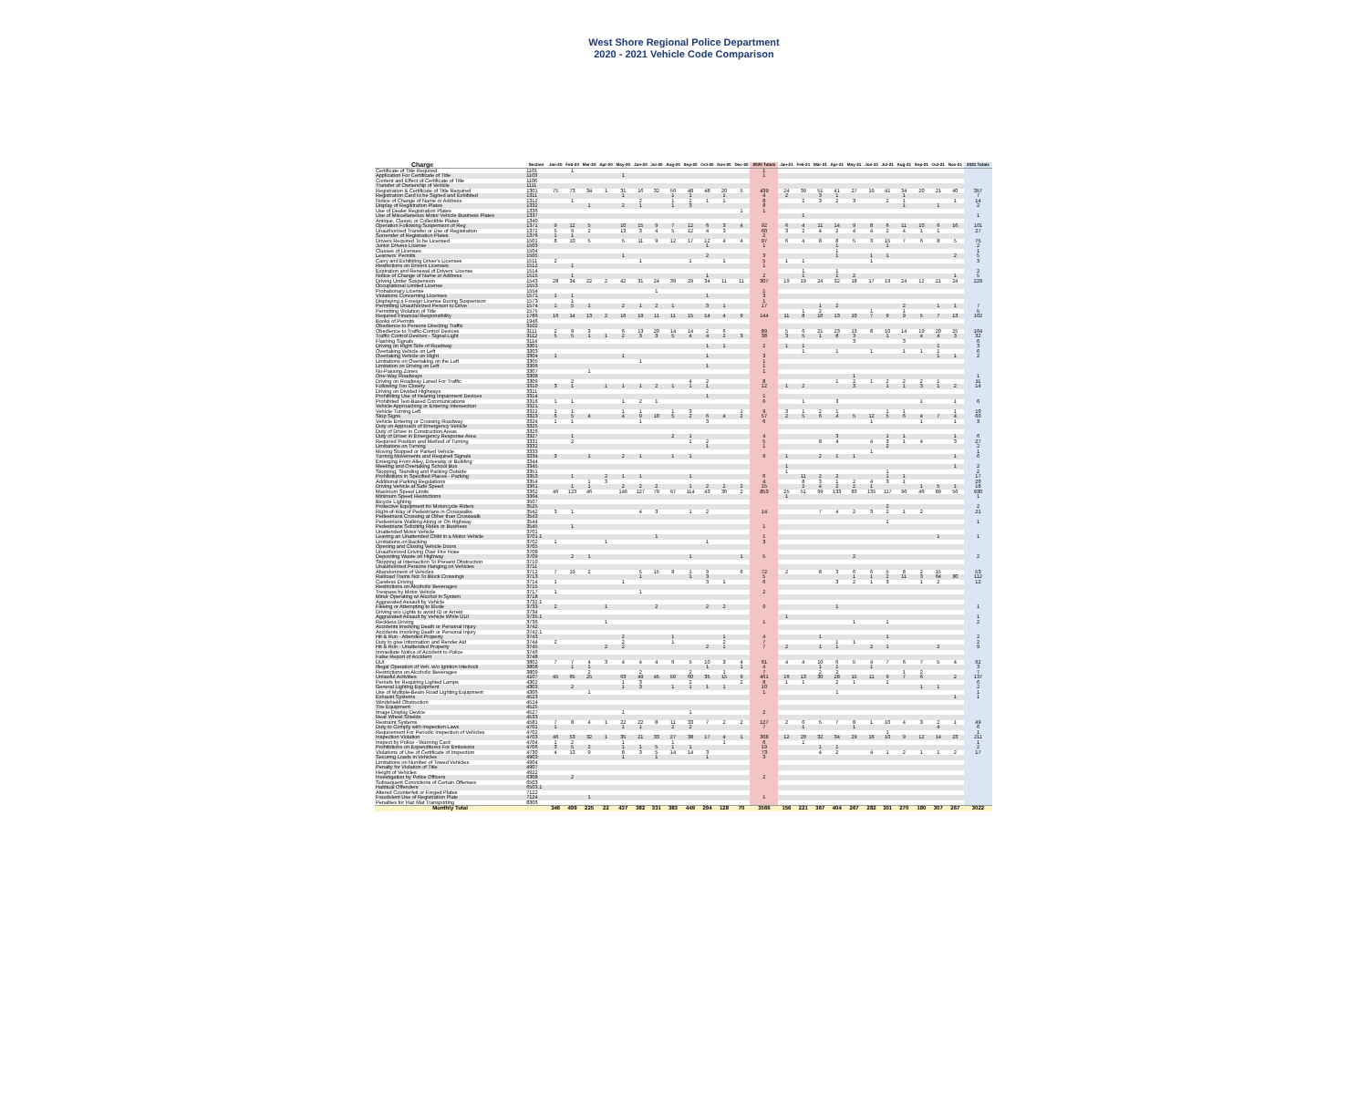West Shore Regional Police Department
2020 - 2021 Vehicle Code Comparison
| Charge | Section | Jan-20 | Feb-20 | Mar-20 | Apr-20 | May-20 | Jun-20 | Jul-20 | Aug-20 | Sep-20 | Oct-20 | Nov-20 | Dec-20 | 2020 Totals | Jan-21 | Feb-21 | Mar-21 | Apr-21 | May-21 | Jun-21 | Jul-21 | Aug-21 | Sep-21 | Oct-21 | Nov-21 | 2021 Totals |
| --- | --- | --- | --- | --- | --- | --- | --- | --- | --- | --- | --- | --- | --- | --- | --- | --- | --- | --- | --- | --- | --- | --- | --- | --- | --- | --- |
| Certificate of Title Required | 1101 | | 1 | | | | | | | | | | | 1 | | | | | | | | | | | | |
| Application For Certificate of Title | 1103 | | | | | 1 | | | | | | | | 1 | | | | | | | | | | | | |
| Content and Effect of Certificate of Title | 1106 | | | | | | | | | | | | | | | | | | | | | | | | | |
| Transfer of Ownership of Vehicle | 1111 | | | | | | | | | | | | | | | | | | | | | | | | | |
| Registration & Certificate of Title Required | 1301 | 75 | 73 | 34 | 1 | 31 | 16 | 32 | 56 | 48 | 48 | 20 | 5 | 439 | 24 | 39 | 51 | 41 | 27 | 19 | 41 | 34 | 20 | 21 | 40 | 357 |
| Registration Card to be Signed and Exhibited | 1311 | | | | | 1 | | | 1 | 1 | | 1 | | 4 | 2 | | 3 | 1 | | | | 1 | | | | 7 |
| Notice of Change of Name or Address | 1312 | | 1 | | | | 2 | | 1 | 2 | 1 | 1 | | 8 | | 2 | 3 | 2 | 3 | | 2 | 1 | | | 1 | 14 |
| Display of Registration Plates | 1332 | | | 1 | | 2 | 1 | | 1 | 3 | | | | 8 | | | | | | | | 1 | | 1 | | 2 |
| Use of Dealer Registration Plates | 1336 | | | | | | | | | | | | 1 | 1 | | | | | | | | | | | | |
| Use of Miscellaneous Motor Vehicle Business Plates | 1337 | | | | | | | | | | | | | | | 1 | | | | | | | | | | 1 |
| Antique, Classic or Collectible Plates | 1340 | | | | | | | | | | | | | | | | | | | | | | | | | |
| Operation Following Suspension of Reg | 1371 | 9 | 12 | 5 | | 10 | 15 | 9 | 7 | 12 | 6 | 3 | 4 | 92 | 6 | 4 | 11 | 14 | 9 | 8 | 6 | 11 | 10 | 6 | 16 | 101 |
| Unauthorized Transfer or Use of Registration | 1372 | 5 | 9 | 2 | | 13 | 3 | 4 | 5 | 12 | 4 | 3 | | 60 | 3 | 2 | 4 | 2 | 4 | 4 | 2 | 4 | 1 | 1 | | 27 |
| Surrender of Registration Plates | 1376 | 1 | 1 | | | | | | | | | | | 2 | | | | | | | | | | | | |
| Drivers Required To be Licensed | 1501 | 8 | 10 | 5 | | 5 | 11 | 9 | 12 | 17 | 12 | 4 | 4 | 97 | 6 | 4 | 8 | 8 | 5 | 3 | 15 | 7 | 6 | 8 | 5 | 75 |
| Junior Drivers License | 1503 | | | | | | | | | | 1 | | | 1 | | | | 1 | | | 1 | | | | | 2 |
| Classes of Licenses | 1504 | | | | | | | | | | | | | | | | | 1 | | | | | | | | 1 |
| Learners' Permits | 1505 | | | | | 1 | | | | | 2 | | | 3 | | | | 1 | | 1 | 1 | | | | 2 | 5 |
| Carry and Exhibiting Driver's Licenses | 1511 | 2 | | | | | 1 | | | 1 | | 1 | | 5 | 1 | 1 | | | | 1 | | | | | | 3 |
| Restrictions on Drivers Licenses | 1512 | | 1 | | | | | | | | | | | 1 | | | | | | | | | | | | |
| Expiration and Renewal of Drivers' License | 1514 | | | | | | | | | | | | | | | 1 | | 1 | | | | | | | | 2 |
| Notice of Change of Name or Address | 1515 | | 1 | | | | | | | | 1 | | | 2 | | 1 | | 1 | 2 | | | | | | 1 | 5 |
| Driving Under Suspension | 1543 | 28 | 34 | 22 | 2 | 42 | 31 | 24 | 39 | 29 | 34 | 11 | 11 | 307 | 19 | 19 | 24 | 32 | 18 | 17 | 19 | 24 | 12 | 21 | 24 | 229 |
| Occupational Limited License | 1553 | | | | | | | | | | | | | | | | | | | | | | | | | |
| Probationary License | 1554 | | | | | | | 1 | | | | | | 1 | | | | | | | | | | | | |
| Violations Concerning Licenses | 1571 | 1 | 1 | | | | | | | | 1 | | | 3 | | | | | | | | | | | | |
| Displaying a Foreign License During Suspension | 1573 | | 1 | | | | | | | | | | | 1 | | | | | | | | | | | | |
| Permitting Unauthorized Person to Drive | 1574 | 1 | 5 | 1 | | 2 | 1 | 2 | 1 | | 3 | 1 | | 17 | | | 1 | 2 | | | | 2 | | 1 | 1 | 7 |
| Permitting Violation of Title | 1575 | | | | | | | | | | | | | | | 1 | 2 | | | 1 | | 1 | | | | 5 |
| Required Financial Responsibility | 1786 | 16 | 14 | 13 | 2 | 16 | 19 | 11 | 11 | 15 | 14 | 4 | 9 | 144 | 11 | 8 | 10 | 13 | 10 | 7 | 9 | 9 | 5 | 7 | 13 | 102 |
| Books of Permits | 1946 | | | | | | | | | | | | | | | | | | | | | | | | | |
| Obedience to Persons Directing Traffic | 3102 | | | | | | | | | | | | | | | | | | | | | | | | | |
| Obedience to Traffic-Control Devices | 3111 | 2 | 9 | 3 | | 6 | 13 | 20 | 14 | 14 | 2 | 6 | | 89 | 5 | 6 | 21 | 23 | 13 | 8 | 10 | 14 | 19 | 20 | 25 | 164 |
| Traffic Control Devices - Signal Light | 3112 | 5 | 5 | 1 | 1 | 2 | 3 | 3 | 5 | 4 | 4 | 2 | 3 | 38 | 3 | 5 | 1 | 8 | 3 | | 1 | | 4 | 4 | 3 | 32 |
| Flashing Signals | 3114 | | | | | | | | | | | | | | | | | | 3 | | | 3 | | | | 6 |
| Driving on Right Side of Roadway | 3301 | | | | | | | | | | 1 | 1 | | 2 | 1 | 1 | | | | | | | | 1 | | 3 |
| Overtaking Vehicle on Left | 3303 | | | | | | | | | | | | | | | 1 | | 1 | | 1 | | 1 | 1 | 1 | | 6 |
| Overtaking Vehicle on Right | 3304 | 1 | | | | 1 | | | | | 1 | | | 3 | | | | | | | | | | 1 | 1 | 2 |
| Limitations on Overtaking on the Left | 3305 | | | | | | 1 | | | | | | | 1 | | | | | | | | | | | | |
| Limitation on Driving on Left | 3306 | | | | | | | | | | 1 | | | 1 | | | | | | | | | | | | |
| No-Passing Zones | 3307 | | | 1 | | | | | | | | | | 1 | | | | | | | | | | | | |
| One-Way Roadways | 3308 | | | | | | | | | | | | | | | | | | 1 | | | | | | | 1 |
| Driving on Roadway Laned For Traffic | 3309 | | 2 | | | | | | | 4 | 2 | | | 8 | | | | 1 | 2 | 1 | 2 | 2 | 2 | 1 | | 11 |
| Following Too Closely | 3310 | 3 | 1 | | 1 | 1 | 1 | 2 | 1 | 1 | 1 | | | 12 | 1 | 2 | | | 3 | | 1 | 1 | 3 | 1 | 2 | 14 |
| Driving on Divided Highways | 3311 | | | | | | | | | | | | | | | | | | | | | | | | | |
| Prohibiting Use of Hearing Impairment Devices | 3314 | | | | | | | | | | 1 | | | 1 | | | | | | | | | | | | |
| Prohibited Text-Based Communications | 3316 | 1 | 1 | | | 1 | 2 | 1 | | | | | | 6 | | 1 | | 3 | | | | | 1 | | 1 | 6 |
| Vehicle Approaching or Entering Intersection | 3321 | | | | | | | | | | | | | | | | | | | | | | | | | |
| Vehicle Turning Left | 3322 | 1 | 1 | | | 1 | 1 | | 1 | 3 | | | 1 | 9 | 3 | 1 | 2 | 1 | | | 1 | 1 | | | 1 | 10 |
| Stop Signs | 3323 | 6 | 5 | 4 | | 4 | 9 | 10 | 5 | 2 | 6 | 4 | 2 | 57 | 2 | 5 | 6 | 4 | 5 | 12 | 5 | 6 | 4 | 7 | 4 | 60 |
| Vehicle Entering or Crossing Roadway | 3324 | 1 | 1 | | | | 1 | | | | 3 | | | 6 | | | | | | 1 | | | 1 | | 1 | 3 |
| Duty on Approach of Emergency Vehicle | 3325 | | | | | | | | | | | | | | | | | | | | | | | | | |
| Duty of Driver in Construction Areas | 3326 | | | | | | | | | | | | | | | | | | | | | | | | | |
| Duty of Driver in Emergency Response Area | 3327 | | 1 | | | | | | 2 | 1 | | | | 4 | | | | 3 | | | 1 | 1 | | | 1 | 6 |
| Required Position and Method of Turning | 3331 | | 2 | | | | | | | 1 | 2 | | | 5 | | | 8 | 4 | | 4 | 3 | 1 | 4 | | 3 | 27 |
| Limitations on Turning | 3332 | | | | | | | | | | 1 | | | 1 | | | | | | | 2 | | | | | 2 |
| Moving Stopped or Parked Vehicle | 3333 | | | | | | | | | | | | | | | | | | | 1 | | | | | | 1 |
| Turning Movements and Required Signals | 3334 | 3 | | 1 | | 2 | 1 | | 1 | 1 | | | | 9 | 1 | | 2 | 1 | 1 | | | | | | 1 | 6 |
| Emerging From Alley, Driveway or Building | 3344 | | | | | | | | | | | | | | | | | | | | | | | | | |
| Meeting and Overtaking School Bus | 3345 | | | | | | | | | | | | | | 1 | | | | | | | | | | 1 | 2 |
| Stopping, Standing and Parking Outside | 3351 | | | | | | | | | | | | | | 1 | | | | | | 1 | | | | | 2 |
| Prohibitions in Specified Places - Parking | 3353 | | 1 | | 2 | 1 | 1 | | | 1 | | | | 6 | | 11 | 2 | 2 | | | 1 | 1 | | | | 17 |
| Additional Parking Regulations | 3354 | | | 1 | 3 | | | | | | | | | 4 | | 8 | 3 | 1 | 2 | 4 | 3 | 1 | | | | 20 |
| Driving Vehicle at Safe Speed | 3361 | | 1 | 1 | | 2 | 2 | 2 | | 1 | 2 | 2 | 2 | 15 | | 2 | 4 | 2 | 2 | 1 | | | 1 | 5 | 1 | 18 |
| Maximum Speed Limits | 3362 | 46 | 123 | 46 | | 146 | 127 | 79 | 97 | 114 | 43 | 30 | 2 | 853 | 25 | 51 | 99 | 133 | 83 | 135 | 117 | 96 | 46 | 89 | 56 | 930 |
| Minimum Speed Restrictions | 3364 | | | | | | | | | | | | | | 1 | | | | | | | | | | | 1 |
| Bicycle Lighting | 3507 | | | | | | | | | | | | | | | | | | | | | | | | | |
| Protective Equipment for Motorcycle Riders | 3525 | | | | | | | | | | | | | | | | | | | | 2 | | | | | 2 |
| Right-of-Way of Pedestrians in Crosswalks | 3542 | 3 | 1 | | | | 4 | 3 | | 1 | 2 | | | 14 | | | 7 | 4 | 2 | 3 | 2 | 1 | 2 | | | 21 |
| Pedestrians Crossing at Other than Crosswalk | 3543 | | | | | | | | | | | | | | | | | | | | | | | | | |
| Pedestrians Walking Along or On Highway | 3544 | | | | | | | | | | | | | | | | | | | | 1 | | | | | 1 |
| Pedestrians Soliciting Rides or Business | 3545 | | 1 | | | | | | | | | | | 1 | | | | | | | | | | | | |
| Unattended Motor Vehicle | 3701 | | | | | | | | | | | | | | | | | | | | | | | | | |
| Leaving an Unattended Child in a Motor Vehicle | 3701.1 | | | | | | | 1 | | | | | | 1 | | | | | | | | | | 1 | | 1 |
| Limitations on Backing | 3702 | 1 | | | 1 | | | | | | 1 | | | 3 | | | | | | | | | | | | |
| Opening and Closing Vehicle Doors | 3705 | | | | | | | | | | | | | | | | | | | | | | | | | |
| Unauthorized Driving Over Fire Hose | 3708 | | | | | | | | | | | | | | | | | | | | | | | | | |
| Depositing Waste on Highway | 3709 | | 2 | 1 | | | | | | 1 | | | 1 | 5 | | | | | 2 | | | | | | | 2 |
| Stopping at Intersection To Prevent Obstruction | 3710 | | | | | | | | | | | | | | | | | | | | | | | | | |
| Unauthorized Persons Hanging on Vehicles | 3711 | | | | | | | | | | | | | | | | | | | | | | | | | |
| Abandonment of Vehicles | 3712 | 7 | 19 | 2 | | | 5 | 15 | 8 | 1 | 9 | | 6 | 72 | 2 | | 8 | 3 | 6 | 6 | 5 | 8 | 2 | 15 | | 53 |
| Railroad Trains Not To Block Crossings | 3713 | | | | | | 1 | | | 1 | 3 | | | 5 | | | | | 1 | 1 | 2 | 11 | 3 | 64 | 30 | 112 |
| Careless Driving | 3714 | 1 | | | | 1 | | | | | 3 | 1 | | 6 | | | | 3 | 2 | 1 | 3 | | 1 | 2 | | 12 |
| Restrictions on Alcoholic Beverages | 3715 | | | | | | | | | | | | | | | | | | | | | | | | | |
| Trespass by Motor Vehicle | 3717 | 1 | | | | | 1 | | | | | | | 2 | | | | | | | | | | | | |
| Minor Operating w/ Alcohol in System | 3718 | | | | | | | | | | | | | | | | | | | | | | | | | |
| Aggravated Assault by Vehicle | 3732.1 | | | | | | | | | | | | | | | | | | | | | | | | | |
| Fleeing or Attempting to Elude | 3733 | 2 | | | 1 | | | 2 | | | 2 | 2 | | 9 | | | | 1 | | | | | | | | 1 |
| Driving w/o Lights to avoid ID or Arrest | 3734 | | | | | | | | | | | | | | | | | | | | | | | | | |
| Aggravated Assault by Vehicle While DUI | 3735.1 | | | | | | | | | | | | | | 1 | | | | | | | | | | | 1 |
| Reckless Driving | 3736 | | | | 1 | | | | | | | | | 1 | | | | | 1 | | 1 | | | | | 2 |
| Accidents Involving Death or Personal Injury | 3742 | | | | | | | | | | | | | | | | | | | | | | | | | |
| Accidents Involving Death or Personal Injury | 3742.1 | | | | | | | | | | | | | | | | | | | | | | | | | |
| Hit & Run - Attended Property | 3743 | | | | | 2 | | | 1 | | | 1 | | 4 | | | 1 | | | | 1 | | | | | 2 |
| Duty to give Information and Render Aid | 3744 | 2 | | | | 2 | | | 1 | | | 2 | | 7 | | | | 1 | 1 | | | | | | | 2 |
| Hit & Run - Unattended Property | 3745 | | | | 2 | 2 | | | | | 2 | 1 | | 7 | 2 | | 1 | 1 | | 2 | 1 | | | 2 | | 9 |
| Immediate Notice of Accident to Police | 3746 | | | | | | | | | | | | | | | | | | | | | | | | | |
| False Report of Accident | 3748 | | | | | | | | | | | | | | | | | | | | | | | | | |
| DUI | 3802 | 7 | 7 | 4 | 3 | 4 | 4 | 4 | 6 | 5 | 10 | 3 | 4 | 61 | 4 | 4 | 10 | 6 | 5 | 4 | 7 | 6 | 7 | 5 | 4 | 62 |
| Illegal Operation of Veh. w/o Ignition Interlock | 3808 | | 1 | 1 | | | | | | | 1 | | 1 | 4 | | | 1 | 1 | | 1 | | | | | | 3 |
| Restrictions on Alcoholic Beverages | 3809 | | | 2 | | | 2 | | | 2 | | 1 | | 7 | | | 2 | 2 | | | | 1 | 2 | | | 7 |
| Unlawful Activities | 4107 | 45 | 65 | 25 | | 63 | 49 | 45 | 50 | 60 | 35 | 15 | 9 | 461 | 16 | 13 | 30 | 28 | 15 | 11 | 9 | 7 | 6 | | 2 | 137 |
| Periods for Requiring Lighted Lamps | 4302 | | | | | 1 | 3 | | | 2 | | | 2 | 8 | 1 | 1 | | 2 | 1 | | 1 | | | | | 6 |
| General Lighting Equipment | 4303 | | 2 | | | 1 | 3 | | 1 | 1 | 1 | 1 | | 10 | | | | | | | | | 1 | 1 | | 2 |
| Use of Multiple-Beam Road Lighting Equipment | 4306 | | | 1 | | | | | | | | | | 1 | | | | 1 | | | | | | | | 1 |
| Exhaust Systems | 4523 | | | | | | | | | | | | | | | | | | | | | | | | 1 | 1 |
| Windshield Obstruction | 4524 | | | | | | | | | | | | | | | | | | | | | | | | | |
| Tire Equipment | 4525 | | | | | | | | | | | | | | | | | | | | | | | | | |
| Image Display Device | 4527 | | | | | 1 | | | | 1 | | | | 2 | | | | | | | | | | | | |
| Rear Wheel Shields | 4533 | | | | | | | | | | | | | | | | | | | | | | | | | |
| Restraint Systems | 4581 | 7 | 8 | 4 | 1 | 22 | 22 | 8 | 11 | 33 | 7 | 2 | 2 | 127 | 2 | 6 | 5 | 7 | 8 | 1 | 10 | 4 | 3 | 2 | 1 | 49 |
| Duty to Comply with Inspection Laws | 4701 | 1 | | | | 1 | 1 | | 2 | 2 | | | | 7 | | 1 | | | 1 | | | | | 4 | | 6 |
| Requirement For Periodic Inspection of Vehicles | 4702 | | | | | | | | | | | | | | | | | | | | 1 | | | | | 1 |
| Inspection Violation | 4703 | 46 | 53 | 32 | 1 | 35 | 21 | 33 | 27 | 38 | 17 | 4 | 1 | 308 | 12 | 20 | 32 | 34 | 29 | 16 | 10 | 9 | 12 | 14 | 23 | 211 |
| Inspect by Police - Warning Card | 4704 | 1 | 2 | | | 1 | | | 1 | | | 1 | | 6 | | 1 | | | | | | | | | | 1 |
| Prohibitions on Expenditures For Emissions | 4706 | 3 | 5 | 2 | | 1 | 1 | 5 | 1 | 1 | | | | 19 | | | 1 | 1 | | | | | | | | 2 |
| Violations of Use of Certificate of Inspection | 4730 | 4 | 13 | 9 | | 8 | 3 | 5 | 14 | 14 | 3 | | | 73 | | | 4 | 2 | | 4 | 1 | 2 | 1 | 1 | 2 | 17 |
| Securing Loads in Vehicles | 4903 | | | | | 1 | | 1 | | | 1 | | | 3 | | | | | | | | | | | | |
| Limitations on Number of Towed Vehicles | 4904 | | | | | | | | | | | | | | | | | | | | | | | | | |
| Penalty for Violation of Title | 4907 | | | | | | | | | | | | | | | | | | | | | | | | | |
| Height of Vehicles | 4922 | | | | | | | | | | | | | | | | | | | | | | | | | |
| Investigation by Police Officers | 6308 | | 2 | | | | | | | | | | | 2 | | | | | | | | | | | | |
| Subsequent Convictions of Certain Offenses | 6503 | | | | | | | | | | | | | | | | | | | | | | | | | |
| Habitual Offenders | 6503.1 | | | | | | | | | | | | | | | | | | | | | | | | | |
| Altered Counterfeit or Forged Plates | 7122 | | | | | | | | | | | | | | | | | | | | | | | | | |
| Fraudulent Use of Registration Plate | 7124 | | | 1 | | | | | | | | | | 1 | | | | | | | | | | | | |
| Penalties for Haz Mat Transporting | 8306 | | | | | | | | | | | | | | | | | | | | | | | | | |
| Monthly Total | | 346 | 499 | 225 | 22 | 437 | 382 | 331 | 383 | 449 | 294 | 128 | 70 | 3566 | 156 | 221 | 367 | 404 | 267 | 282 | 301 | 270 | 180 | 307 | 267 | 3022 |